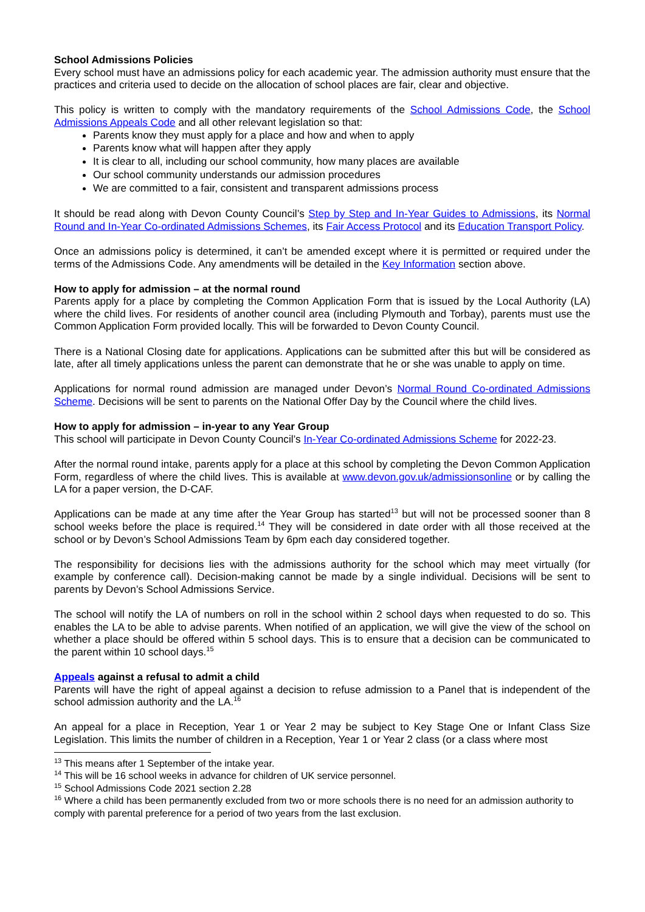School Admissions Policies
Every school must have an admissions policy for each academic year. The admission authority must ensure that the practices and criteria used to decide on the allocation of school places are fair, clear and objective.
This policy is written to comply with the mandatory requirements of the School Admissions Code, the School Admissions Appeals Code and all other relevant legislation so that:
Parents know they must apply for a place and how and when to apply
Parents know what will happen after they apply
It is clear to all, including our school community, how many places are available
Our school community understands our admission procedures
We are committed to a fair, consistent and transparent admissions process
It should be read along with Devon County Council’s Step by Step and In-Year Guides to Admissions, its Normal Round and In-Year Co-ordinated Admissions Schemes, its Fair Access Protocol and its Education Transport Policy.
Once an admissions policy is determined, it can’t be amended except where it is permitted or required under the terms of the Admissions Code. Any amendments will be detailed in the Key Information section above.
How to apply for admission – at the normal round
Parents apply for a place by completing the Common Application Form that is issued by the Local Authority (LA) where the child lives. For residents of another council area (including Plymouth and Torbay), parents must use the Common Application Form provided locally. This will be forwarded to Devon County Council.
There is a National Closing date for applications. Applications can be submitted after this but will be considered as late, after all timely applications unless the parent can demonstrate that he or she was unable to apply on time.
Applications for normal round admission are managed under Devon’s Normal Round Co-ordinated Admissions Scheme. Decisions will be sent to parents on the National Offer Day by the Council where the child lives.
How to apply for admission – in-year to any Year Group
This school will participate in Devon County Council’s In-Year Co-ordinated Admissions Scheme for 2022-23.
After the normal round intake, parents apply for a place at this school by completing the Devon Common Application Form, regardless of where the child lives. This is available at www.devon.gov.uk/admissionsonline or by calling the LA for a paper version, the D-CAF.
Applications can be made at any time after the Year Group has started<sup>13</sup> but will not be processed sooner than 8 school weeks before the place is required.<sup>14</sup> They will be considered in date order with all those received at the school or by Devon’s School Admissions Team by 6pm each day considered together.
The responsibility for decisions lies with the admissions authority for the school which may meet virtually (for example by conference call). Decision-making cannot be made by a single individual. Decisions will be sent to parents by Devon’s School Admissions Service.
The school will notify the LA of numbers on roll in the school within 2 school days when requested to do so. This enables the LA to be able to advise parents. When notified of an application, we will give the view of the school on whether a place should be offered within 5 school days. This is to ensure that a decision can be communicated to the parent within 10 school days.<sup>15</sup>
Appeals against a refusal to admit a child
Parents will have the right of appeal against a decision to refuse admission to a Panel that is independent of the school admission authority and the LA.<sup>16</sup>
An appeal for a place in Reception, Year 1 or Year 2 may be subject to Key Stage One or Infant Class Size Legislation. This limits the number of children in a Reception, Year 1 or Year 2 class (or a class where most
<sup>13</sup> This means after 1 September of the intake year.
<sup>14</sup> This will be 16 school weeks in advance for children of UK service personnel.
<sup>15</sup> School Admissions Code 2021 section 2.28
<sup>16</sup> Where a child has been permanently excluded from two or more schools there is no need for an admission authority to comply with parental preference for a period of two years from the last exclusion.